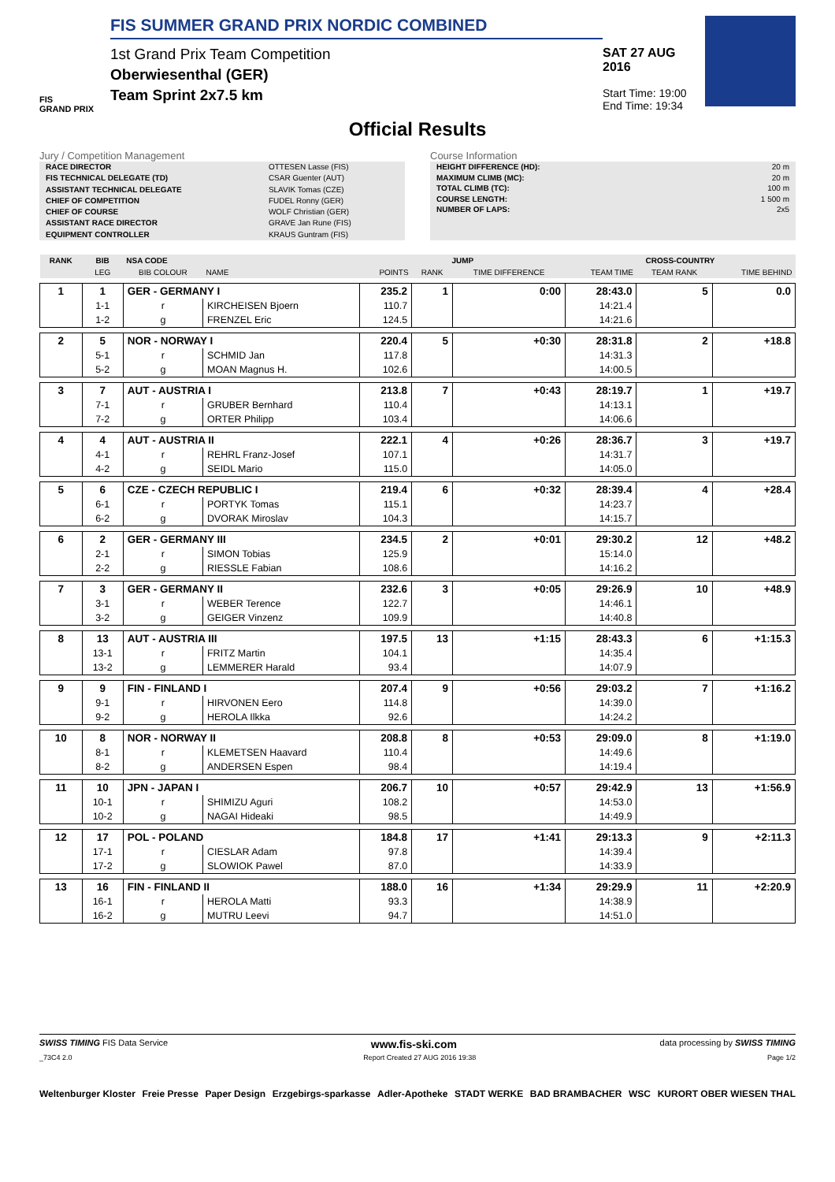FIS
GRAND PRIX
FIS SUMMER GRAND PRIX NORDIC COMBINED
1st Grand Prix Team Competition
Oberwiesenthal (GER)
Team Sprint 2x7.5 km
SAT 27 AUG 2016
Start Time: 19:00
End Time: 19:34
Official Results
Jury / Competition Management
| RACE DIRECTOR | OTTESEN Lasse (FIS) |
| FIS TECHNICAL DELEGATE (TD) | CSAR Guenter (AUT) |
| ASSISTANT TECHNICAL DELEGATE | SLAVIK Tomas (CZE) |
| CHIEF OF COMPETITION | FUDEL Ronny (GER) |
| CHIEF OF COURSE | WOLF Christian (GER) |
| ASSISTANT RACE DIRECTOR | GRAVE Jan Rune (FIS) |
| EQUIPMENT CONTROLLER | KRAUS Guntram (FIS) |
Course Information
| HEIGHT DIFFERENCE (HD): | 20 m |
| MAXIMUM CLIMB (MC): | 20 m |
| TOTAL CLIMB (TC): | 100 m |
| COURSE LENGTH: | 1 500 m |
| NUMBER OF LAPS: | 2x5 |
| RANK | BIB | NSA CODE | | JUMP | | | CROSS-COUNTRY | | |
| --- | --- | --- | --- | --- | --- | --- | --- | --- | --- |
| | LEG | BIB COLOUR | NAME | POINTS | RANK | TIME DIFFERENCE | TEAM TIME | TEAM RANK | TIME BEHIND |
| 1 | 1 | GER - GERMANY I | | 235.2 | 1 | 0:00 | 28:43.0 | 5 | 0.0 |
| | 1-1 | r | KIRCHEISEN Bjoern | 110.7 | | | 14:21.4 | | |
| | 1-2 | g | FRENZEL Eric | 124.5 | | | 14:21.6 | | |
| 2 | 5 | NOR - NORWAY I | | 220.4 | 5 | +0:30 | 28:31.8 | 2 | +18.8 |
| | 5-1 | r | SCHMID Jan | 117.8 | | | 14:31.3 | | |
| | 5-2 | g | MOAN Magnus H. | 102.6 | | | 14:00.5 | | |
| 3 | 7 | AUT - AUSTRIA I | | 213.8 | 7 | +0:43 | 28:19.7 | 1 | +19.7 |
| | 7-1 | r | GRUBER Bernhard | 110.4 | | | 14:13.1 | | |
| | 7-2 | g | ORTER Philipp | 103.4 | | | 14:06.6 | | |
| 4 | 4 | AUT - AUSTRIA II | | 222.1 | 4 | +0:26 | 28:36.7 | 3 | +19.7 |
| | 4-1 | r | REHRL Franz-Josef | 107.1 | | | 14:31.7 | | |
| | 4-2 | g | SEIDL Mario | 115.0 | | | 14:05.0 | | |
| 5 | 6 | CZE - CZECH REPUBLIC I | | 219.4 | 6 | +0:32 | 28:39.4 | 4 | +28.4 |
| | 6-1 | r | PORTYK Tomas | 115.1 | | | 14:23.7 | | |
| | 6-2 | g | DVORAK Miroslav | 104.3 | | | 14:15.7 | | |
| 6 | 2 | GER - GERMANY III | | 234.5 | 2 | +0:01 | 29:30.2 | 12 | +48.2 |
| | 2-1 | r | SIMON Tobias | 125.9 | | | 15:14.0 | | |
| | 2-2 | g | RIESSLE Fabian | 108.6 | | | 14:16.2 | | |
| 7 | 3 | GER - GERMANY II | | 232.6 | 3 | +0:05 | 29:26.9 | 10 | +48.9 |
| | 3-1 | r | WEBER Terence | 122.7 | | | 14:46.1 | | |
| | 3-2 | g | GEIGER Vinzenz | 109.9 | | | 14:40.8 | | |
| 8 | 13 | AUT - AUSTRIA III | | 197.5 | 13 | +1:15 | 28:43.3 | 6 | +1:15.3 |
| | 13-1 | r | FRITZ Martin | 104.1 | | | 14:35.4 | | |
| | 13-2 | g | LEMMERER Harald | 93.4 | | | 14:07.9 | | |
| 9 | 9 | FIN - FINLAND I | | 207.4 | 9 | +0:56 | 29:03.2 | 7 | +1:16.2 |
| | 9-1 | r | HIRVONEN Eero | 114.8 | | | 14:39.0 | | |
| | 9-2 | g | HEROLA Ilkka | 92.6 | | | 14:24.2 | | |
| 10 | 8 | NOR - NORWAY II | | 208.8 | 8 | +0:53 | 29:09.0 | 8 | +1:19.0 |
| | 8-1 | r | KLEMETSEN Haavard | 110.4 | | | 14:49.6 | | |
| | 8-2 | g | ANDERSEN Espen | 98.4 | | | 14:19.4 | | |
| 11 | 10 | JPN - JAPAN I | | 206.7 | 10 | +0:57 | 29:42.9 | 13 | +1:56.9 |
| | 10-1 | r | SHIMIZU Aguri | 108.2 | | | 14:53.0 | | |
| | 10-2 | g | NAGAI Hideaki | 98.5 | | | 14:49.9 | | |
| 12 | 17 | POL - POLAND | | 184.8 | 17 | +1:41 | 29:13.3 | 9 | +2:11.3 |
| | 17-1 | r | CIESLAR Adam | 97.8 | | | 14:39.4 | | |
| | 17-2 | g | SLOWIOK Pawel | 87.0 | | | 14:33.9 | | |
| 13 | 16 | FIN - FINLAND II | | 188.0 | 16 | +1:34 | 29:29.9 | 11 | +2:20.9 |
| | 16-1 | r | HEROLA Matti | 93.3 | | | 14:38.9 | | |
| | 16-2 | g | MUTRU Leevi | 94.7 | | | 14:51.0 | | |
SWISS TIMING FIS Data Service www.fis-ski.com data processing by SWISS TIMING
_73C4 2.0 Report Created 27 AUG 2016 19:38 Page 1/2
Weltenburger Kloster Freie Presse Paper Design Erzgebirgs-sparkasse Adler-Apotheke STADT WERKE BAD BRAMBACHER WSC KURORT OBER WIESEN THAL